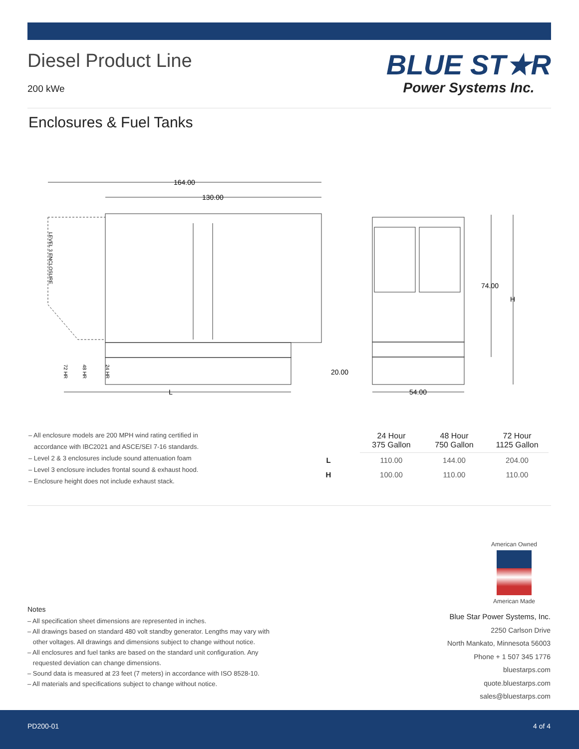Diesel Product Line
200 kWe
BLUE ST★R
Power Systems Inc.
Enclosures & Fuel Tanks
164.00
130.00
74.00
H
20.00
L
54.00
LEVEL 3 ENCLOSURE
72 HR
48 HR
24 HR
– All enclosure models are 200 MPH wind rating certified in
accordance with IBC2021 and ASCE/SEI 7-16 standards.
– Level 2 & 3 enclosures include sound attenuation foam
– Level 3 enclosure includes frontal sound & exhaust hood.
– Enclosure height does not include exhaust stack.
| | 24 Hour 375 Gallon | 48 Hour 750 Gallon | 72 Hour 1125 Gallon |
| --- | --- | --- | --- |
| L | 110.00 | 144.00 | 204.00 |
| H | 100.00 | 110.00 | 110.00 |
American Owned
American Made
Notes
– All specification sheet dimensions are represented in inches.
– All drawings based on standard 480 volt standby generator. Lengths may vary with
other voltages. All drawings and dimensions subject to change without notice.
– All enclosures and fuel tanks are based on the standard unit configuration. Any
requested deviation can change dimensions.
– Sound data is measured at 23 feet (7 meters) in accordance with ISO 8528-10.
– All materials and specifications subject to change without notice.
Blue Star Power Systems, Inc.
2250 Carlson Drive
North Mankato, Minnesota 56003
Phone + 1 507 345 1776
bluestarps.com
quote.bluestarps.com
sales@bluestarps.com
PD200-01 4 of 4